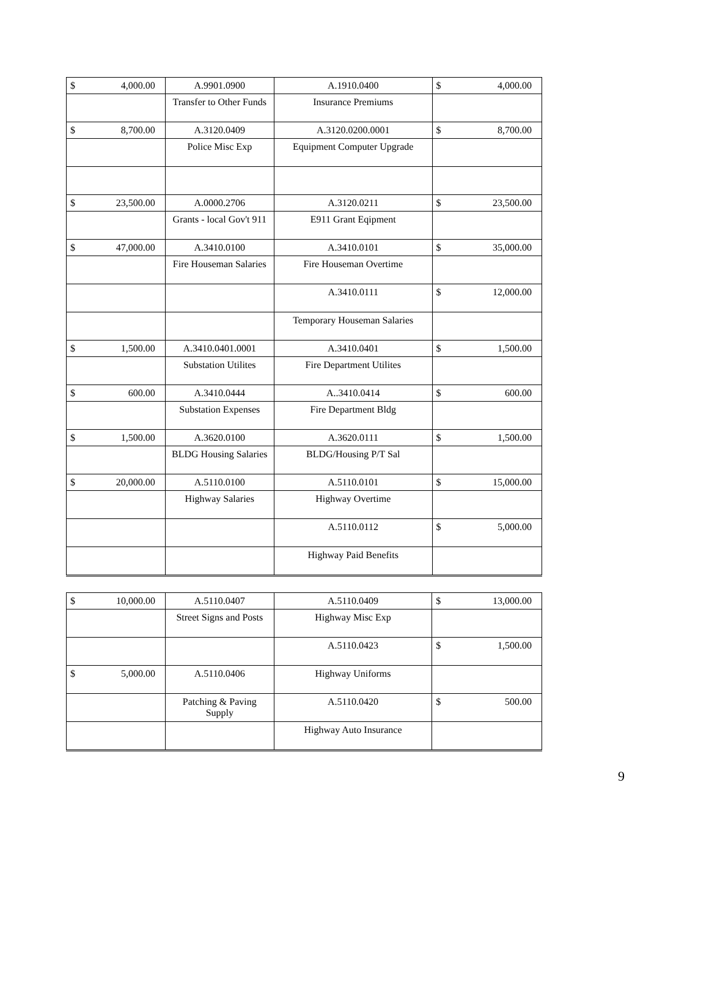| $ 4,000.00 | A.9901.0900 | A.1910.0400 | $ 4,000.00 |
| | Transfer to Other Funds | Insurance Premiums | |
| $ 8,700.00 | A.3120.0409 | A.3120.0200.0001 | $ 8,700.00 |
| | Police Misc Exp | Equipment Computer Upgrade | |
| $ 23,500.00 | A.0000.2706 | A.3120.0211 | $ 23,500.00 |
| | Grants - local Gov't 911 | E911 Grant Eqipment | |
| $ 47,000.00 | A.3410.0100 | A.3410.0101 | $ 35,000.00 |
| | Fire Houseman Salaries | Fire Houseman Overtime | |
| | | A.3410.0111 | $ 12,000.00 |
| | | Temporary Houseman Salaries | |
| $ 1,500.00 | A.3410.0401.0001 | A.3410.0401 | $ 1,500.00 |
| | Substation Utilites | Fire Department Utilites | |
| $ 600.00 | A.3410.0444 | A..3410.0414 | $ 600.00 |
| | Substation Expenses | Fire Department Bldg | |
| $ 1,500.00 | A.3620.0100 | A.3620.0111 | $ 1,500.00 |
| | BLDG Housing Salaries | BLDG/Housing P/T Sal | |
| $ 20,000.00 | A.5110.0100 | A.5110.0101 | $ 15,000.00 |
| | Highway Salaries | Highway Overtime | |
| | | A.5110.0112 | $ 5,000.00 |
| | | Highway Paid Benefits | |
| $ 10,000.00 | A.5110.0407 | A.5110.0409 | $ 13,000.00 |
| | Street Signs and Posts | Highway Misc Exp | |
| | | A.5110.0423 | $ 1,500.00 |
| $ 5,000.00 | A.5110.0406 | Highway Uniforms | |
| | Patching & Paving Supply | A.5110.0420 | $ 500.00 |
| | | Highway Auto Insurance | |
9